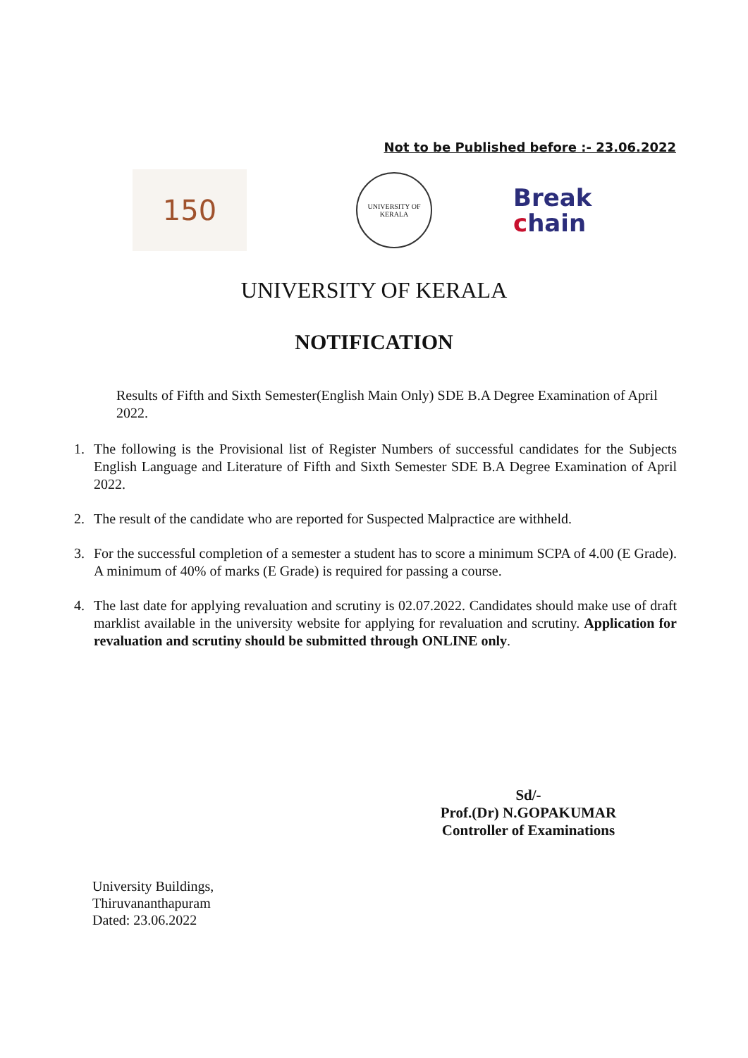Not to be Published before :- 23.06.2022
150
UNIVERSITY OF KERALA
Break
chain
UNIVERSITY OF KERALA
NOTIFICATION
Results of Fifth and Sixth Semester(English Main Only) SDE B.A Degree Examination of April 2022.
1. The following is the Provisional list of Register Numbers of successful candidates for the Subjects English Language and Literature of Fifth and Sixth Semester SDE B.A Degree Examination of April 2022.
2. The result of the candidate who are reported for Suspected Malpractice are withheld.
3. For the successful completion of a semester a student has to score a minimum SCPA of 4.00 (E Grade). A minimum of 40% of marks (E Grade) is required for passing a course.
4. The last date for applying revaluation and scrutiny is 02.07.2022. Candidates should make use of draft marklist available in the university website for applying for revaluation and scrutiny. Application for revaluation and scrutiny should be submitted through ONLINE only.
Sd/-
Prof.(Dr) N.GOPAKUMAR
Controller of Examinations
University Buildings,
Thiruvananthapuram
Dated: 23.06.2022